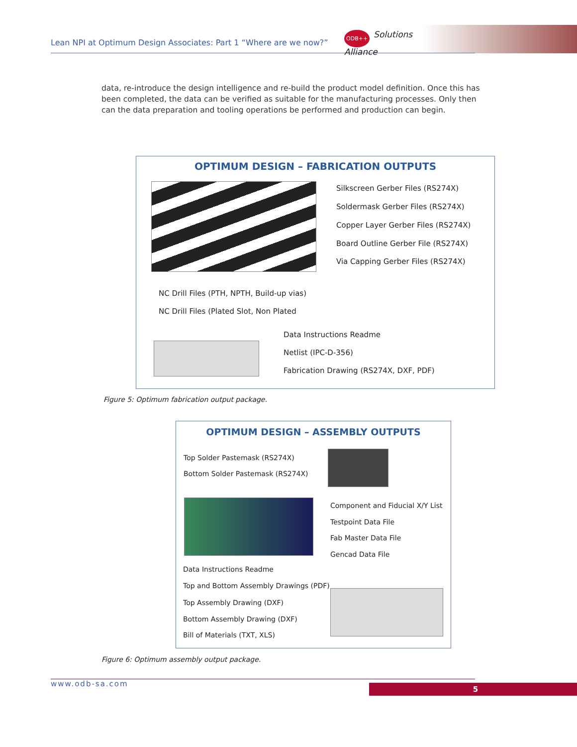Lean NPI at Optimum Design Associates: Part 1 “Where are we now?”
ODB++ Solutions
Alliance
data, re-introduce the design intelligence and re-build the product model definition. Once this has been completed, the data can be verified as suitable for the manufacturing processes. Only then can the data preparation and tooling operations be performed and production can begin.
OPTIMUM DESIGN – FABRICATION OUTPUTS
Silkscreen Gerber Files (RS274X)
Soldermask Gerber Files (RS274X)
Copper Layer Gerber Files (RS274X)
Board Outline Gerber File (RS274X)
Via Capping Gerber Files (RS274X)
NC Drill Files (PTH, NPTH, Build-up vias)
NC Drill Files (Plated Slot, Non Plated
Data Instructions Readme
Netlist (IPC-D-356)
Fabrication Drawing (RS274X, DXF, PDF)
Figure 5: Optimum fabrication output package.
OPTIMUM DESIGN – ASSEMBLY OUTPUTS
Top Solder Pastemask (RS274X)
Bottom Solder Pastemask (RS274X)
Component and Fiducial X/Y List
Testpoint Data File
Fab Master Data File
Gencad Data File
Data Instructions Readme
Top and Bottom Assembly Drawings (PDF)
Top Assembly Drawing (DXF)
Bottom Assembly Drawing (DXF)
Bill of Materials (TXT, XLS)
Figure 6: Optimum assembly output package.
www.odb-sa.com 5